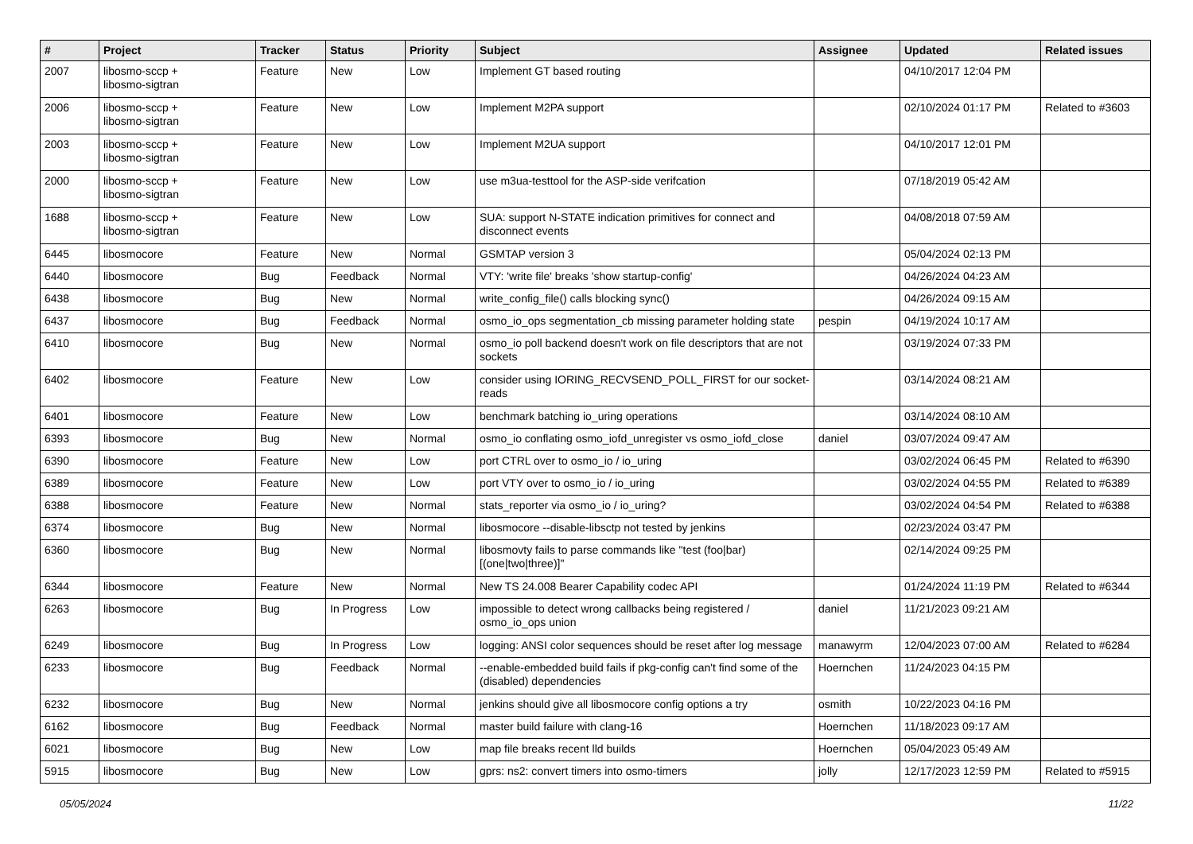| # | Project | Tracker | Status | Priority | Subject | Assignee | Updated | Related issues |
| --- | --- | --- | --- | --- | --- | --- | --- | --- |
| 2007 | libosmo-sccp + libosmo-sigtran | Feature | New | Low | Implement GT based routing | | 04/10/2017 12:04 PM | |
| 2006 | libosmo-sccp + libosmo-sigtran | Feature | New | Low | Implement M2PA support | | 02/10/2024 01:17 PM | Related to #3603 |
| 2003 | libosmo-sccp + libosmo-sigtran | Feature | New | Low | Implement M2UA support | | 04/10/2017 12:01 PM | |
| 2000 | libosmo-sccp + libosmo-sigtran | Feature | New | Low | use m3ua-testtool for the ASP-side verifcation | | 07/18/2019 05:42 AM | |
| 1688 | libosmo-sccp + libosmo-sigtran | Feature | New | Low | SUA: support N-STATE indication primitives for connect and disconnect events | | 04/08/2018 07:59 AM | |
| 6445 | libosmocore | Feature | New | Normal | GSMTAP version 3 | | 05/04/2024 02:13 PM | |
| 6440 | libosmocore | Bug | Feedback | Normal | VTY: 'write file' breaks 'show startup-config' | | 04/26/2024 04:23 AM | |
| 6438 | libosmocore | Bug | New | Normal | write_config_file() calls blocking sync() | | 04/26/2024 09:15 AM | |
| 6437 | libosmocore | Bug | Feedback | Normal | osmo_io_ops segmentation_cb missing parameter holding state | pespin | 04/19/2024 10:17 AM | |
| 6410 | libosmocore | Bug | New | Normal | osmo_io poll backend doesn't work on file descriptors that are not sockets | | 03/19/2024 07:33 PM | |
| 6402 | libosmocore | Feature | New | Low | consider using IORING_RECVSEND_POLL_FIRST for our socket-reads | | 03/14/2024 08:21 AM | |
| 6401 | libosmocore | Feature | New | Low | benchmark batching io_uring operations | | 03/14/2024 08:10 AM | |
| 6393 | libosmocore | Bug | New | Normal | osmo_io conflating osmo_iofd_unregister vs osmo_iofd_close | daniel | 03/07/2024 09:47 AM | |
| 6390 | libosmocore | Feature | New | Low | port CTRL over to osmo_io / io_uring | | 03/02/2024 06:45 PM | Related to #6390 |
| 6389 | libosmocore | Feature | New | Low | port VTY over to osmo_io / io_uring | | 03/02/2024 04:55 PM | Related to #6389 |
| 6388 | libosmocore | Feature | New | Normal | stats_reporter via osmo_io / io_uring? | | 03/02/2024 04:54 PM | Related to #6388 |
| 6374 | libosmocore | Bug | New | Normal | libosmocore --disable-libsctp not tested by jenkins | | 02/23/2024 03:47 PM | |
| 6360 | libosmocore | Bug | New | Normal | libosmovty fails to parse commands like "test (foo/bar) [(one/two/three)]" | | 02/14/2024 09:25 PM | |
| 6344 | libosmocore | Feature | New | Normal | New TS 24.008 Bearer Capability codec API | | 01/24/2024 11:19 PM | Related to #6344 |
| 6263 | libosmocore | Bug | In Progress | Low | impossible to detect wrong callbacks being registered / osmo_io_ops union | daniel | 11/21/2023 09:21 AM | |
| 6249 | libosmocore | Bug | In Progress | Low | logging: ANSI color sequences should be reset after log message | manawyrm | 12/04/2023 07:00 AM | Related to #6284 |
| 6233 | libosmocore | Bug | Feedback | Normal | --enable-embedded build fails if pkg-config can't find some of the (disabled) dependencies | Hoernchen | 11/24/2023 04:15 PM | |
| 6232 | libosmocore | Bug | New | Normal | jenkins should give all libosmocore config options a try | osmith | 10/22/2023 04:16 PM | |
| 6162 | libosmocore | Bug | Feedback | Normal | master build failure with clang-16 | Hoernchen | 11/18/2023 09:17 AM | |
| 6021 | libosmocore | Bug | New | Low | map file breaks recent lld builds | Hoernchen | 05/04/2023 05:49 AM | |
| 5915 | libosmocore | Bug | New | Low | gprs: ns2: convert timers into osmo-timers | jolly | 12/17/2023 12:59 PM | Related to #5915 |
05/05/2024 11/22